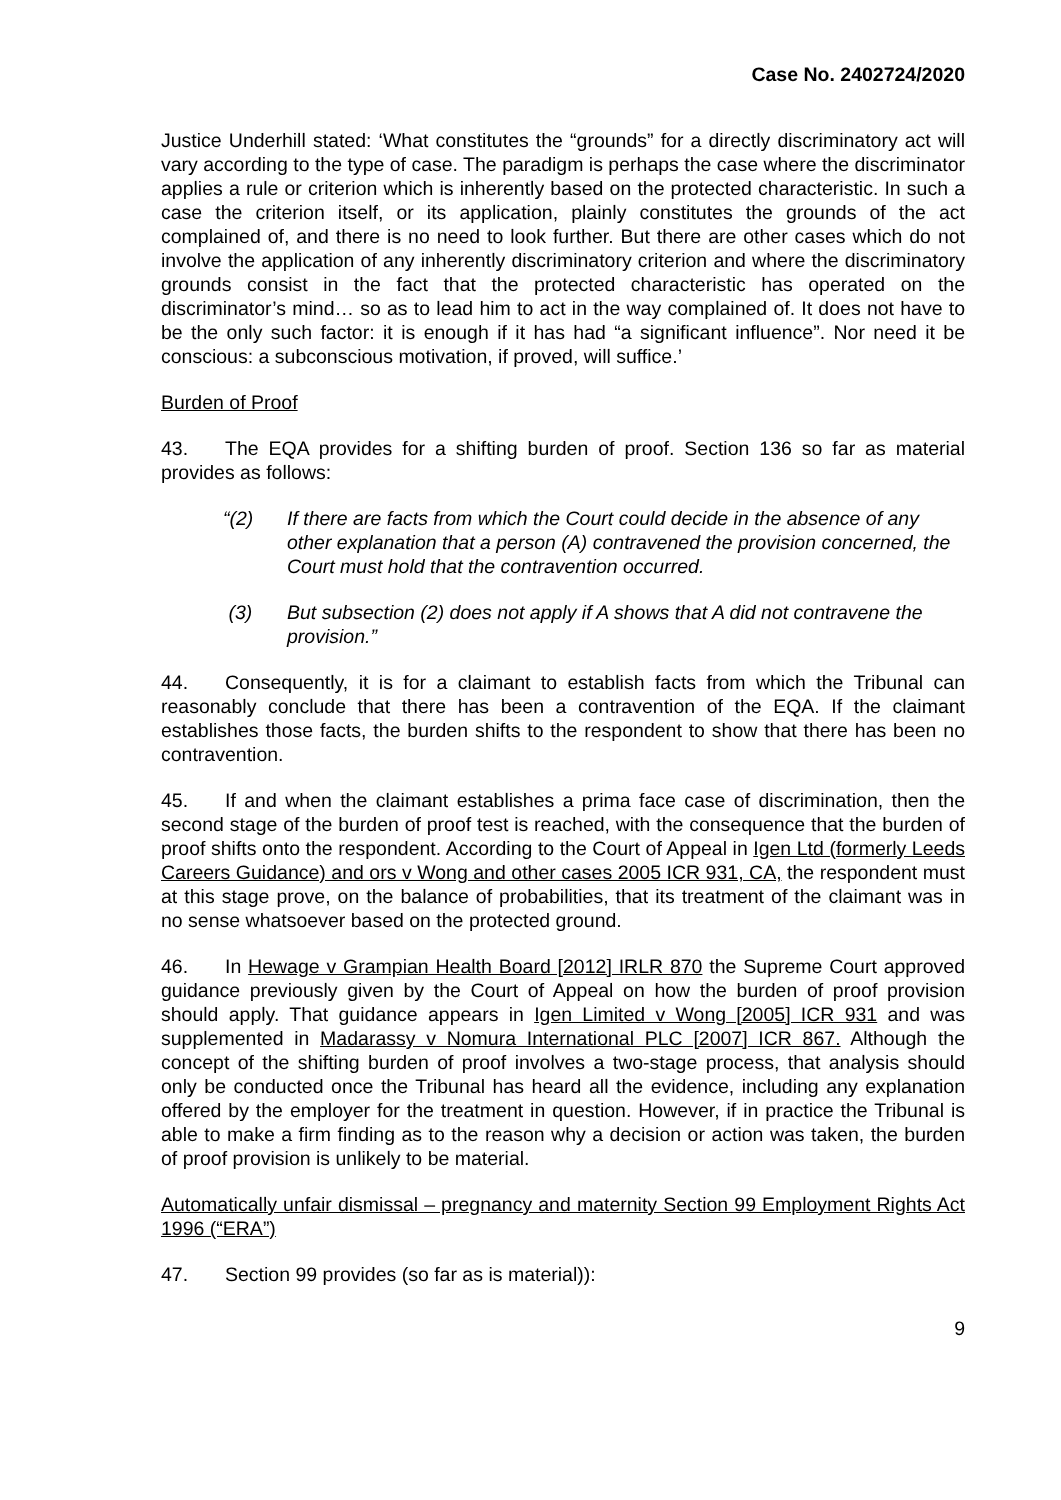Case No. 2402724/2020
Justice Underhill stated: ‘What constitutes the “grounds” for a directly discriminatory act will vary according to the type of case. The paradigm is perhaps the case where the discriminator applies a rule or criterion which is inherently based on the protected characteristic. In such a case the criterion itself, or its application, plainly constitutes the grounds of the act complained of, and there is no need to look further. But there are other cases which do not involve the application of any inherently discriminatory criterion and where the discriminatory grounds consist in the fact that the protected characteristic has operated on the discriminator’s mind… so as to lead him to act in the way complained of. It does not have to be the only such factor: it is enough if it has had “a significant influence”. Nor need it be conscious: a subconscious motivation, if proved, will suffice.’
Burden of Proof
43. The EQA provides for a shifting burden of proof. Section 136 so far as material provides as follows:
“(2) If there are facts from which the Court could decide in the absence of any other explanation that a person (A) contravened the provision concerned, the Court must hold that the contravention occurred.
(3) But subsection (2) does not apply if A shows that A did not contravene the provision.”
44. Consequently, it is for a claimant to establish facts from which the Tribunal can reasonably conclude that there has been a contravention of the EQA. If the claimant establishes those facts, the burden shifts to the respondent to show that there has been no contravention.
45. If and when the claimant establishes a prima face case of discrimination, then the second stage of the burden of proof test is reached, with the consequence that the burden of proof shifts onto the respondent. According to the Court of Appeal in Igen Ltd (formerly Leeds Careers Guidance) and ors v Wong and other cases 2005 ICR 931, CA, the respondent must at this stage prove, on the balance of probabilities, that its treatment of the claimant was in no sense whatsoever based on the protected ground.
46. In Hewage v Grampian Health Board [2012] IRLR 870 the Supreme Court approved guidance previously given by the Court of Appeal on how the burden of proof provision should apply. That guidance appears in Igen Limited v Wong [2005] ICR 931 and was supplemented in Madarassy v Nomura International PLC [2007] ICR 867. Although the concept of the shifting burden of proof involves a two-stage process, that analysis should only be conducted once the Tribunal has heard all the evidence, including any explanation offered by the employer for the treatment in question. However, if in practice the Tribunal is able to make a firm finding as to the reason why a decision or action was taken, the burden of proof provision is unlikely to be material.
Automatically unfair dismissal – pregnancy and maternity Section 99 Employment Rights Act 1996 (“ERA”)
47. Section 99 provides (so far as is material)):
9